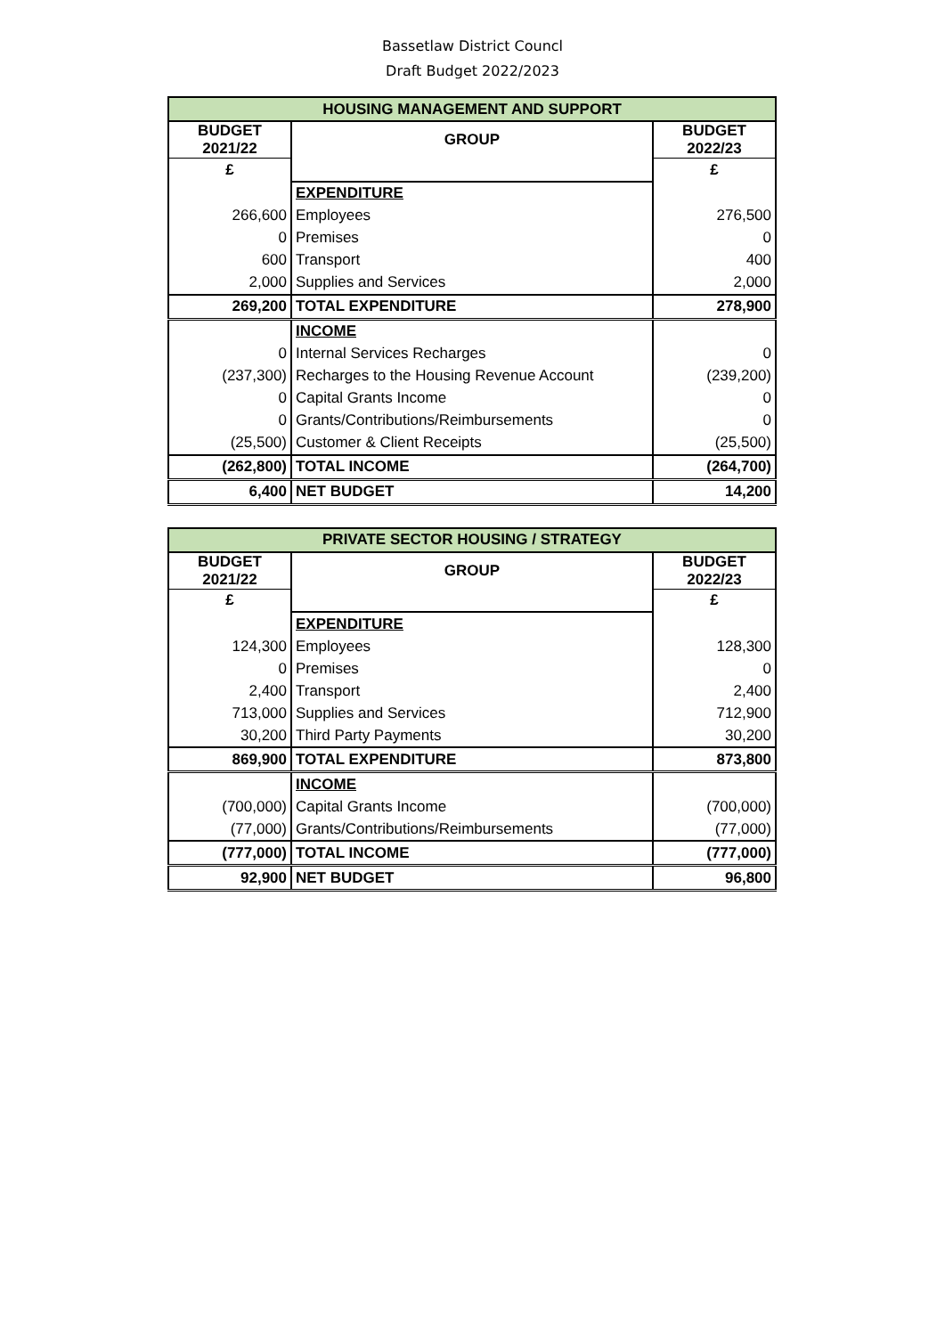Bassetlaw District Councl
Draft Budget 2022/2023
| HOUSING MANAGEMENT AND SUPPORT | | |
| --- | --- | --- |
| BUDGET 2021/22 | GROUP | BUDGET 2022/23 |
| £ | | £ |
| | EXPENDITURE | |
| 266,600 | Employees | 276,500 |
| 0 | Premises | 0 |
| 600 | Transport | 400 |
| 2,000 | Supplies and Services | 2,000 |
| 269,200 | TOTAL EXPENDITURE | 278,900 |
| | INCOME | |
| 0 | Internal Services Recharges | 0 |
| (237,300) | Recharges to the Housing Revenue Account | (239,200) |
| 0 | Capital Grants Income | 0 |
| 0 | Grants/Contributions/Reimbursements | 0 |
| (25,500) | Customer & Client Receipts | (25,500) |
| (262,800) | TOTAL INCOME | (264,700) |
| 6,400 | NET BUDGET | 14,200 |
| PRIVATE SECTOR HOUSING / STRATEGY | | |
| --- | --- | --- |
| BUDGET 2021/22 | GROUP | BUDGET 2022/23 |
| £ | | £ |
| | EXPENDITURE | |
| 124,300 | Employees | 128,300 |
| 0 | Premises | 0 |
| 2,400 | Transport | 2,400 |
| 713,000 | Supplies and Services | 712,900 |
| 30,200 | Third Party Payments | 30,200 |
| 869,900 | TOTAL EXPENDITURE | 873,800 |
| | INCOME | |
| (700,000) | Capital Grants Income | (700,000) |
| (77,000) | Grants/Contributions/Reimbursements | (77,000) |
| (777,000) | TOTAL INCOME | (777,000) |
| 92,900 | NET BUDGET | 96,800 |